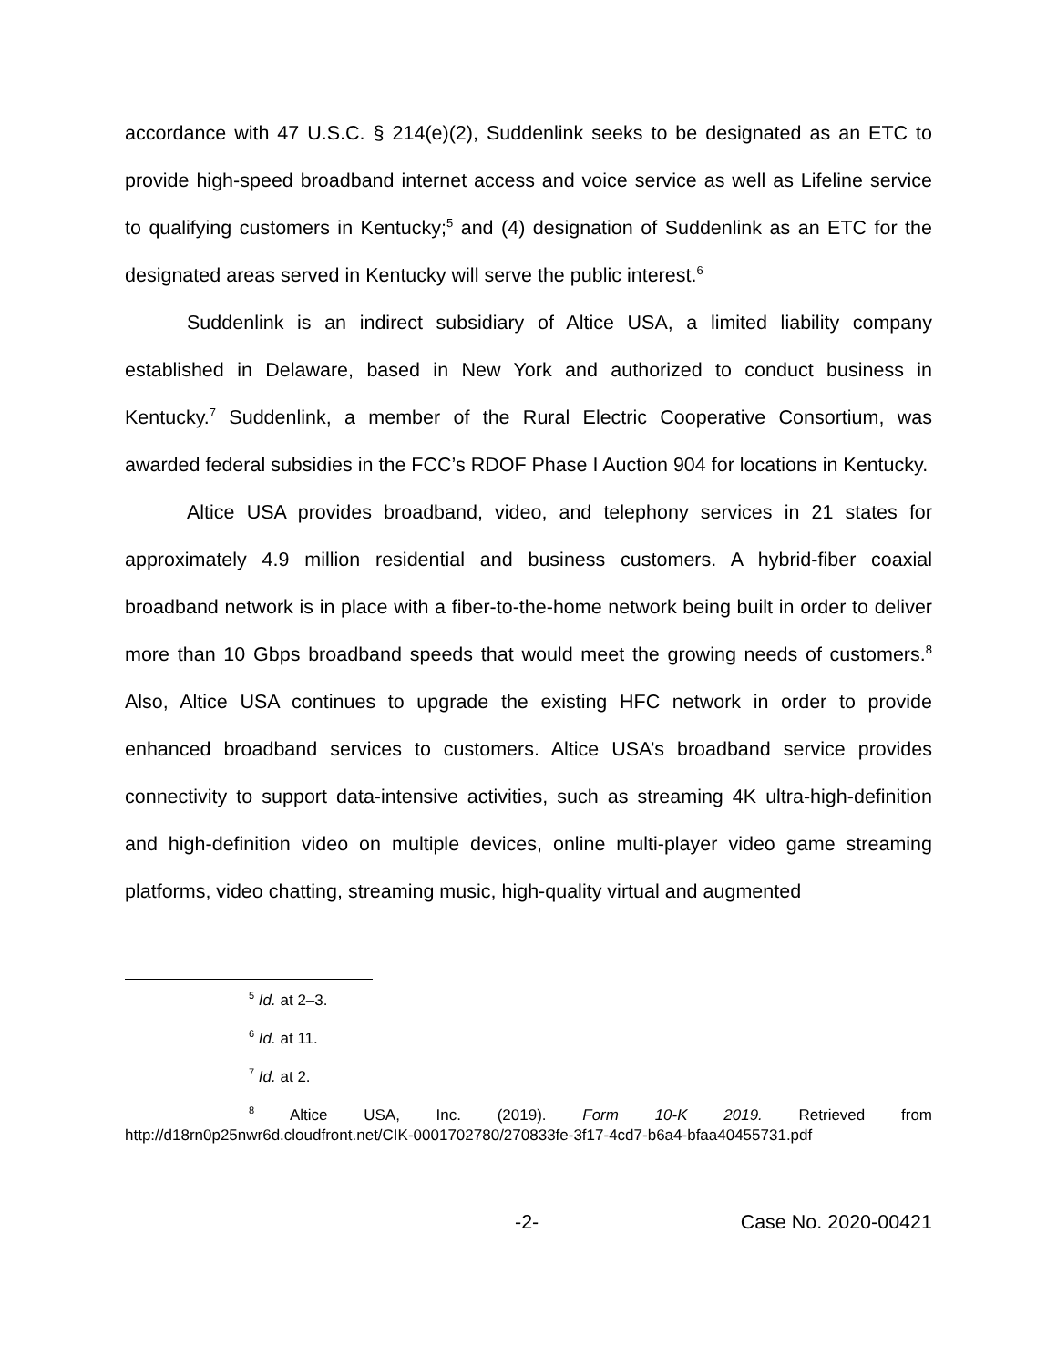accordance with 47 U.S.C. § 214(e)(2), Suddenlink seeks to be designated as an ETC to provide high-speed broadband internet access and voice service as well as Lifeline service to qualifying customers in Kentucky;<sup>5</sup> and (4) designation of Suddenlink as an ETC for the designated areas served in Kentucky will serve the public interest.<sup>6</sup>
Suddenlink is an indirect subsidiary of Altice USA, a limited liability company established in Delaware, based in New York and authorized to conduct business in Kentucky.<sup>7</sup> Suddenlink, a member of the Rural Electric Cooperative Consortium, was awarded federal subsidies in the FCC’s RDOF Phase I Auction 904 for locations in Kentucky.
Altice USA provides broadband, video, and telephony services in 21 states for approximately 4.9 million residential and business customers. A hybrid-fiber coaxial broadband network is in place with a fiber-to-the-home network being built in order to deliver more than 10 Gbps broadband speeds that would meet the growing needs of customers.<sup>8</sup> Also, Altice USA continues to upgrade the existing HFC network in order to provide enhanced broadband services to customers. Altice USA’s broadband service provides connectivity to support data-intensive activities, such as streaming 4K ultra-high-definition and high-definition video on multiple devices, online multi-player video game streaming platforms, video chatting, streaming music, high-quality virtual and augmented
<sup>5</sup> Id. at 2–3.
<sup>6</sup> Id. at 11.
<sup>7</sup> Id. at 2.
<sup>8</sup> Altice USA, Inc. (2019). Form 10-K 2019. Retrieved from http://d18rn0p25nwr6d.cloudfront.net/CIK-0001702780/270833fe-3f17-4cd7-b6a4-bfaa40455731.pdf
-2- Case No. 2020-00421